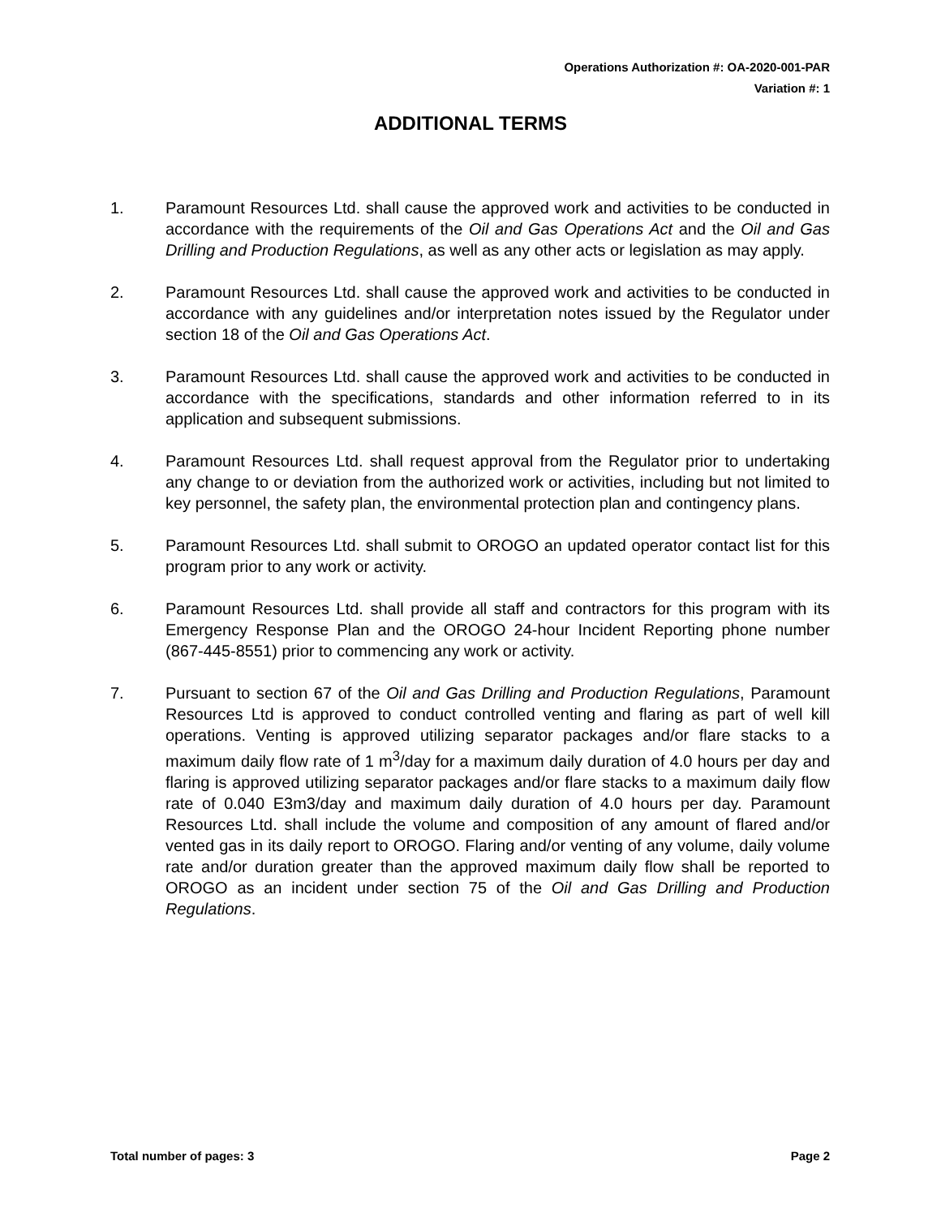Operations Authorization #: OA-2020-001-PAR
Variation #: 1
ADDITIONAL TERMS
1. Paramount Resources Ltd. shall cause the approved work and activities to be conducted in accordance with the requirements of the Oil and Gas Operations Act and the Oil and Gas Drilling and Production Regulations, as well as any other acts or legislation as may apply.
2. Paramount Resources Ltd. shall cause the approved work and activities to be conducted in accordance with any guidelines and/or interpretation notes issued by the Regulator under section 18 of the Oil and Gas Operations Act.
3. Paramount Resources Ltd. shall cause the approved work and activities to be conducted in accordance with the specifications, standards and other information referred to in its application and subsequent submissions.
4. Paramount Resources Ltd. shall request approval from the Regulator prior to undertaking any change to or deviation from the authorized work or activities, including but not limited to key personnel, the safety plan, the environmental protection plan and contingency plans.
5. Paramount Resources Ltd. shall submit to OROGO an updated operator contact list for this program prior to any work or activity.
6. Paramount Resources Ltd. shall provide all staff and contractors for this program with its Emergency Response Plan and the OROGO 24-hour Incident Reporting phone number (867-445-8551) prior to commencing any work or activity.
7. Pursuant to section 67 of the Oil and Gas Drilling and Production Regulations, Paramount Resources Ltd is approved to conduct controlled venting and flaring as part of well kill operations. Venting is approved utilizing separator packages and/or flare stacks to a maximum daily flow rate of 1 m<sup>3</sup>/day for a maximum daily duration of 4.0 hours per day and flaring is approved utilizing separator packages and/or flare stacks to a maximum daily flow rate of 0.040 E3m3/day and maximum daily duration of 4.0 hours per day. Paramount Resources Ltd. shall include the volume and composition of any amount of flared and/or vented gas in its daily report to OROGO. Flaring and/or venting of any volume, daily volume rate and/or duration greater than the approved maximum daily flow shall be reported to OROGO as an incident under section 75 of the Oil and Gas Drilling and Production Regulations.
Total number of pages: 3 Page 2